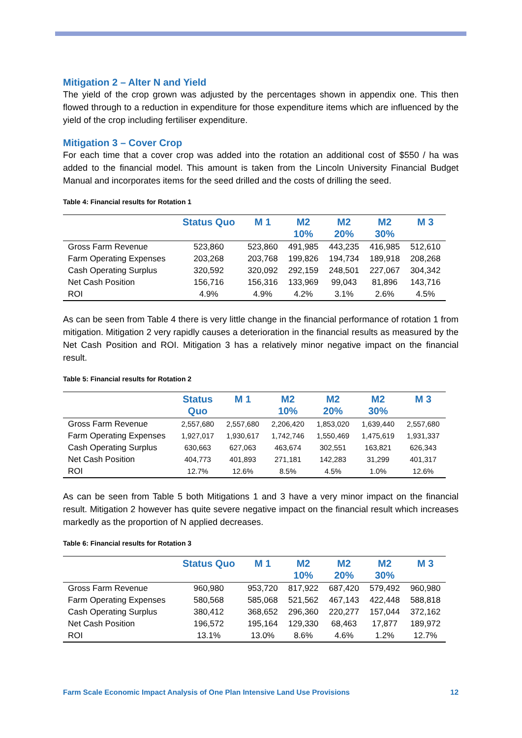Mitigation 2 – Alter N and Yield
The yield of the crop grown was adjusted by the percentages shown in appendix one. This then flowed through to a reduction in expenditure for those expenditure items which are influenced by the yield of the crop including fertiliser expenditure.
Mitigation 3 – Cover Crop
For each time that a cover crop was added into the rotation an additional cost of $550 / ha was added to the financial model. This amount is taken from the Lincoln University Financial Budget Manual and incorporates items for the seed drilled and the costs of drilling the seed.
Table 4: Financial results for Rotation 1
| | Status Quo | M 1 | M2 10% | M2 20% | M2 30% | M 3 |
| --- | --- | --- | --- | --- | --- | --- |
| Gross Farm Revenue | 523,860 | 523,860 | 491,985 | 443,235 | 416,985 | 512,610 |
| Farm Operating Expenses | 203,268 | 203,768 | 199,826 | 194,734 | 189,918 | 208,268 |
| Cash Operating Surplus | 320,592 | 320,092 | 292,159 | 248,501 | 227,067 | 304,342 |
| Net Cash Position | 156,716 | 156,316 | 133,969 | 99,043 | 81,896 | 143,716 |
| ROI | 4.9% | 4.9% | 4.2% | 3.1% | 2.6% | 4.5% |
As can be seen from Table 4 there is very little change in the financial performance of rotation 1 from mitigation. Mitigation 2 very rapidly causes a deterioration in the financial results as measured by the Net Cash Position and ROI. Mitigation 3 has a relatively minor negative impact on the financial result.
Table 5: Financial results for Rotation 2
| | Status Quo | M 1 | M2 10% | M2 20% | M2 30% | M 3 |
| --- | --- | --- | --- | --- | --- | --- |
| Gross Farm Revenue | 2,557,680 | 2,557,680 | 2,206,420 | 1,853,020 | 1,639,440 | 2,557,680 |
| Farm Operating Expenses | 1,927,017 | 1,930,617 | 1,742,746 | 1,550,469 | 1,475,619 | 1,931,337 |
| Cash Operating Surplus | 630,663 | 627,063 | 463,674 | 302,551 | 163,821 | 626,343 |
| Net Cash Position | 404,773 | 401,893 | 271,181 | 142,283 | 31,299 | 401,317 |
| ROI | 12.7% | 12.6% | 8.5% | 4.5% | 1.0% | 12.6% |
As can be seen from Table 5 both Mitigations 1 and 3 have a very minor impact on the financial result. Mitigation 2 however has quite severe negative impact on the financial result which increases markedly as the proportion of N applied decreases.
Table 6: Financial results for Rotation 3
| | Status Quo | M 1 | M2 10% | M2 20% | M2 30% | M 3 |
| --- | --- | --- | --- | --- | --- | --- |
| Gross Farm Revenue | 960,980 | 953,720 | 817,922 | 687,420 | 579,492 | 960,980 |
| Farm Operating Expenses | 580,568 | 585,068 | 521,562 | 467,143 | 422,448 | 588,818 |
| Cash Operating Surplus | 380,412 | 368,652 | 296,360 | 220,277 | 157,044 | 372,162 |
| Net Cash Position | 196,572 | 195,164 | 129,330 | 68,463 | 17,877 | 189,972 |
| ROI | 13.1% | 13.0% | 8.6% | 4.6% | 1.2% | 12.7% |
Farm Scale Economic Impact Analysis of One Plan Intensive Land Use Provisions 12